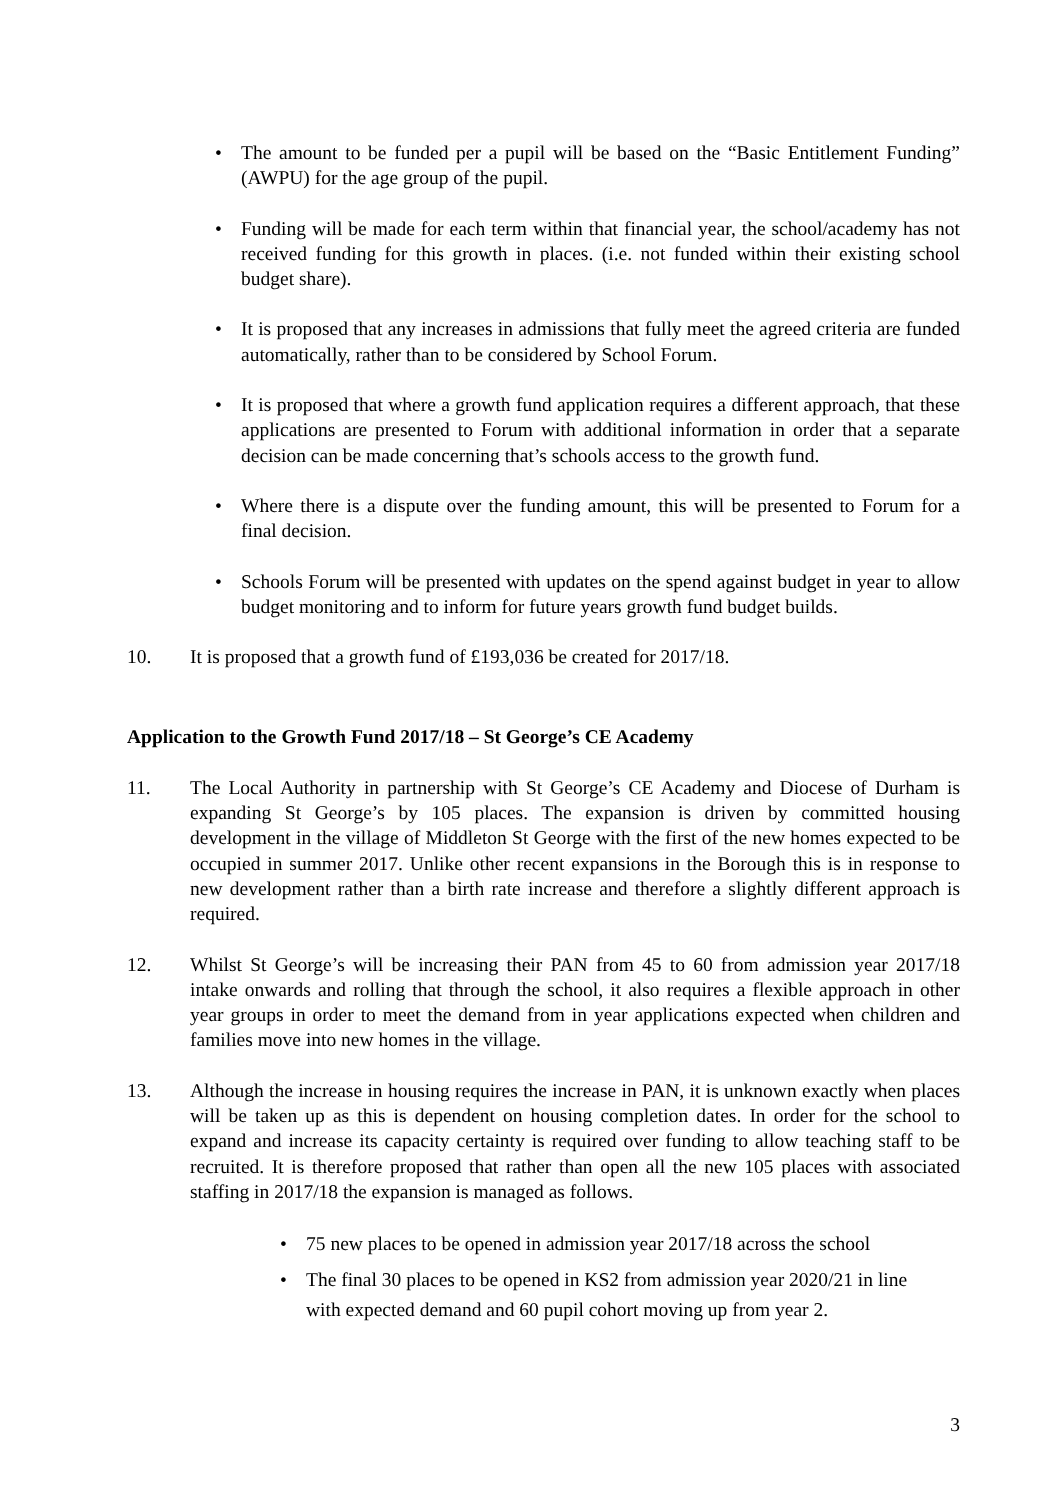• The amount to be funded per a pupil will be based on the “Basic Entitlement Funding” (AWPU) for the age group of the pupil.
• Funding will be made for each term within that financial year, the school/academy has not received funding for this growth in places. (i.e. not funded within their existing school budget share).
• It is proposed that any increases in admissions that fully meet the agreed criteria are funded automatically, rather than to be considered by School Forum.
• It is proposed that where a growth fund application requires a different approach, that these applications are presented to Forum with additional information in order that a separate decision can be made concerning that’s schools access to the growth fund.
• Where there is a dispute over the funding amount, this will be presented to Forum for a final decision.
• Schools Forum will be presented with updates on the spend against budget in year to allow budget monitoring and to inform for future years growth fund budget builds.
10. It is proposed that a growth fund of £193,036 be created for 2017/18.
Application to the Growth Fund 2017/18 – St George’s CE Academy
11. The Local Authority in partnership with St George’s CE Academy and Diocese of Durham is expanding St George’s by 105 places. The expansion is driven by committed housing development in the village of Middleton St George with the first of the new homes expected to be occupied in summer 2017. Unlike other recent expansions in the Borough this is in response to new development rather than a birth rate increase and therefore a slightly different approach is required.
12. Whilst St George’s will be increasing their PAN from 45 to 60 from admission year 2017/18 intake onwards and rolling that through the school, it also requires a flexible approach in other year groups in order to meet the demand from in year applications expected when children and families move into new homes in the village.
13. Although the increase in housing requires the increase in PAN, it is unknown exactly when places will be taken up as this is dependent on housing completion dates. In order for the school to expand and increase its capacity certainty is required over funding to allow teaching staff to be recruited. It is therefore proposed that rather than open all the new 105 places with associated staffing in 2017/18 the expansion is managed as follows.
• 75 new places to be opened in admission year 2017/18 across the school
• The final 30 places to be opened in KS2 from admission year 2020/21 in line with expected demand and 60 pupil cohort moving up from year 2.
3